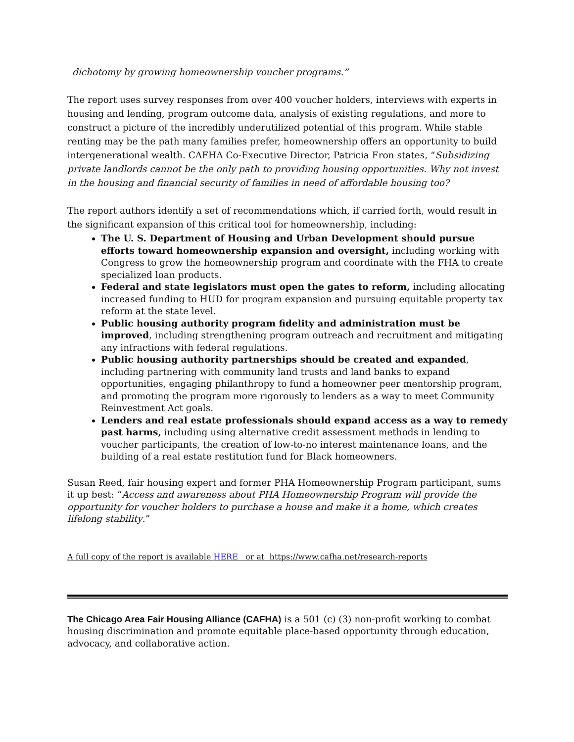dichotomy by growing homeownership voucher programs.”
The report uses survey responses from over 400 voucher holders, interviews with experts in housing and lending, program outcome data, analysis of existing regulations, and more to construct a picture of the incredibly underutilized potential of this program. While stable renting may be the path many families prefer, homeownership offers an opportunity to build intergenerational wealth. CAFHA Co-Executive Director, Patricia Fron states, “Subsidizing private landlords cannot be the only path to providing housing opportunities. Why not invest in the housing and financial security of families in need of affordable housing too?
The report authors identify a set of recommendations which, if carried forth, would result in the significant expansion of this critical tool for homeownership, including:
The U. S. Department of Housing and Urban Development should pursue efforts toward homeownership expansion and oversight, including working with Congress to grow the homeownership program and coordinate with the FHA to create specialized loan products.
Federal and state legislators must open the gates to reform, including allocating increased funding to HUD for program expansion and pursuing equitable property tax reform at the state level.
Public housing authority program fidelity and administration must be improved, including strengthening program outreach and recruitment and mitigating any infractions with federal regulations.
Public housing authority partnerships should be created and expanded, including partnering with community land trusts and land banks to expand opportunities, engaging philanthropy to fund a homeowner peer mentorship program, and promoting the program more rigorously to lenders as a way to meet Community Reinvestment Act goals.
Lenders and real estate professionals should expand access as a way to remedy past harms, including using alternative credit assessment methods in lending to voucher participants, the creation of low-to-no interest maintenance loans, and the building of a real estate restitution fund for Black homeowners.
Susan Reed, fair housing expert and former PHA Homeownership Program participant, sums it up best: “Access and awareness about PHA Homeownership Program will provide the opportunity for voucher holders to purchase a house and make it a home, which creates lifelong stability.”
A full copy of the report is available HERE or at https://www.cafha.net/research-reports
The Chicago Area Fair Housing Alliance (CAFHA) is a 501 (c) (3) non-profit working to combat housing discrimination and promote equitable place-based opportunity through education, advocacy, and collaborative action.